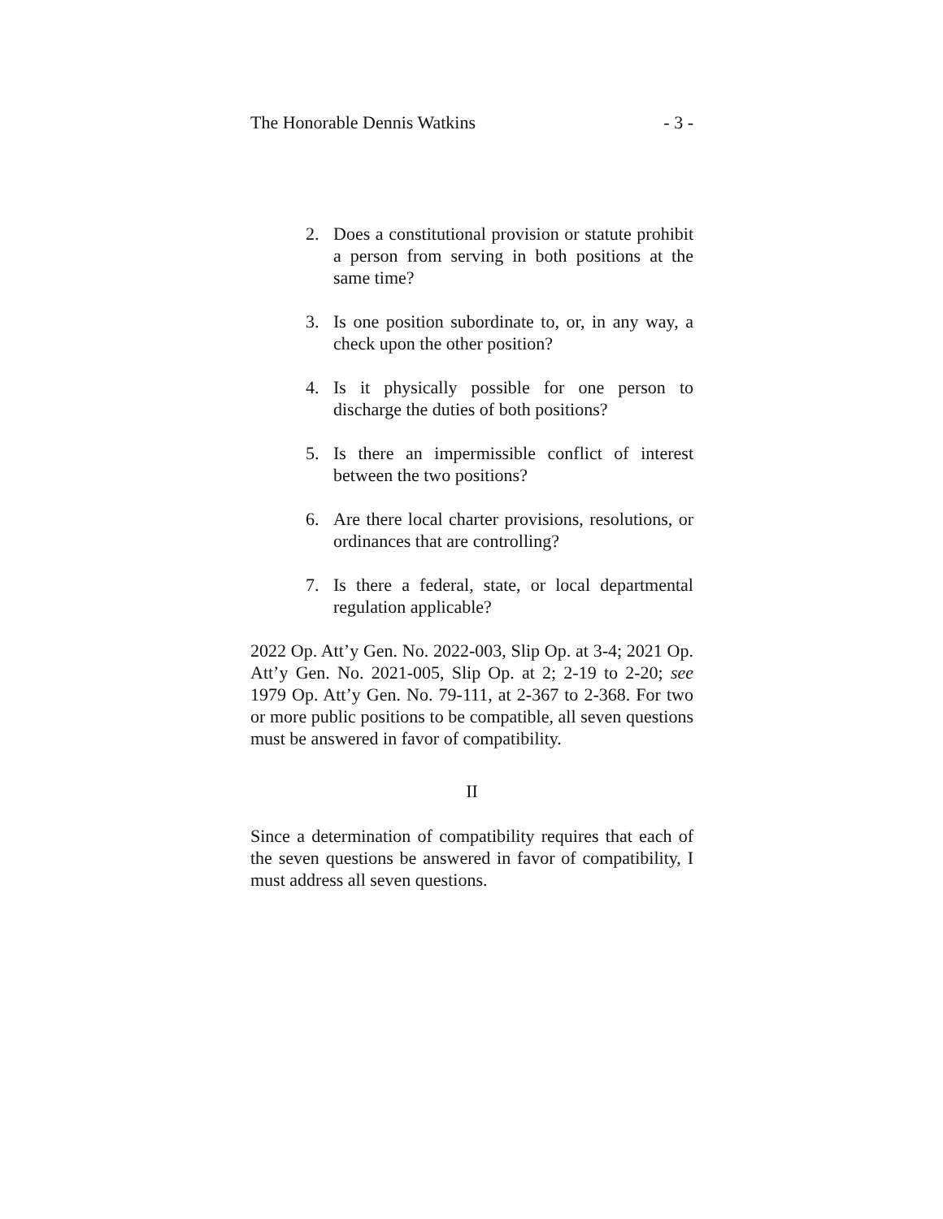The Honorable Dennis Watkins - 3 -
2. Does a constitutional provision or statute prohibit a person from serving in both positions at the same time?
3. Is one position subordinate to, or, in any way, a check upon the other position?
4. Is it physically possible for one person to discharge the duties of both positions?
5. Is there an impermissible conflict of interest between the two positions?
6. Are there local charter provisions, resolutions, or ordinances that are controlling?
7. Is there a federal, state, or local departmental regulation applicable?
2022 Op. Att’y Gen. No. 2022-003, Slip Op. at 3-4; 2021 Op. Att’y Gen. No. 2021-005, Slip Op. at 2; 2-19 to 2-20; see 1979 Op. Att’y Gen. No. 79-111, at 2-367 to 2-368. For two or more public positions to be compatible, all seven questions must be answered in favor of compatibility.
II
Since a determination of compatibility requires that each of the seven questions be answered in favor of compatibility, I must address all seven questions.